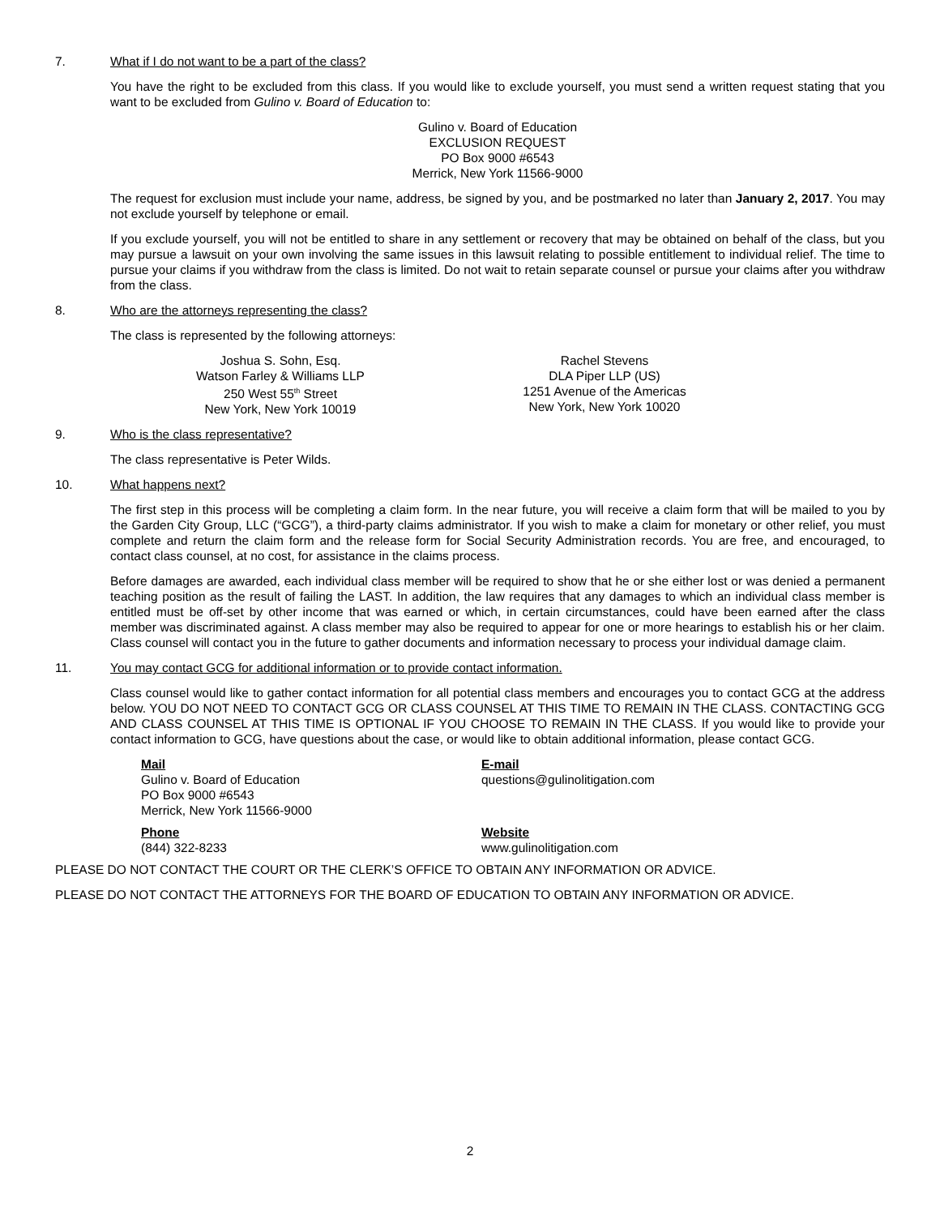7. What if I do not want to be a part of the class?
You have the right to be excluded from this class. If you would like to exclude yourself, you must send a written request stating that you want to be excluded from Gulino v. Board of Education to:
Gulino v. Board of Education
EXCLUSION REQUEST
PO Box 9000 #6543
Merrick, New York 11566-9000
The request for exclusion must include your name, address, be signed by you, and be postmarked no later than January 2, 2017. You may not exclude yourself by telephone or email.
If you exclude yourself, you will not be entitled to share in any settlement or recovery that may be obtained on behalf of the class, but you may pursue a lawsuit on your own involving the same issues in this lawsuit relating to possible entitlement to individual relief. The time to pursue your claims if you withdraw from the class is limited. Do not wait to retain separate counsel or pursue your claims after you withdraw from the class.
8. Who are the attorneys representing the class?
The class is represented by the following attorneys:
Joshua S. Sohn, Esq.
Watson Farley & Williams LLP
250 West 55<sup>th</sup> Street
New York, New York 10019
Rachel Stevens
DLA Piper LLP (US)
1251 Avenue of the Americas
New York, New York 10020
9. Who is the class representative?
The class representative is Peter Wilds.
10. What happens next?
The first step in this process will be completing a claim form. In the near future, you will receive a claim form that will be mailed to you by the Garden City Group, LLC (“GCG”), a third-party claims administrator. If you wish to make a claim for monetary or other relief, you must complete and return the claim form and the release form for Social Security Administration records. You are free, and encouraged, to contact class counsel, at no cost, for assistance in the claims process.
Before damages are awarded, each individual class member will be required to show that he or she either lost or was denied a permanent teaching position as the result of failing the LAST. In addition, the law requires that any damages to which an individual class member is entitled must be off-set by other income that was earned or which, in certain circumstances, could have been earned after the class member was discriminated against. A class member may also be required to appear for one or more hearings to establish his or her claim. Class counsel will contact you in the future to gather documents and information necessary to process your individual damage claim.
11. You may contact GCG for additional information or to provide contact information.
Class counsel would like to gather contact information for all potential class members and encourages you to contact GCG at the address below. YOU DO NOT NEED TO CONTACT GCG OR CLASS COUNSEL AT THIS TIME TO REMAIN IN THE CLASS. CONTACTING GCG AND CLASS COUNSEL AT THIS TIME IS OPTIONAL IF YOU CHOOSE TO REMAIN IN THE CLASS. If you would like to provide your contact information to GCG, have questions about the case, or would like to obtain additional information, please contact GCG.
Mail
Gulino v. Board of Education
PO Box 9000 #6543
Merrick, New York 11566-9000
E-mail
questions@gulinolitigation.com
Phone
(844) 322-8233
Website
www.gulinolitigation.com
PLEASE DO NOT CONTACT THE COURT OR THE CLERK’S OFFICE TO OBTAIN ANY INFORMATION OR ADVICE.
PLEASE DO NOT CONTACT THE ATTORNEYS FOR THE BOARD OF EDUCATION TO OBTAIN ANY INFORMATION OR ADVICE.
2